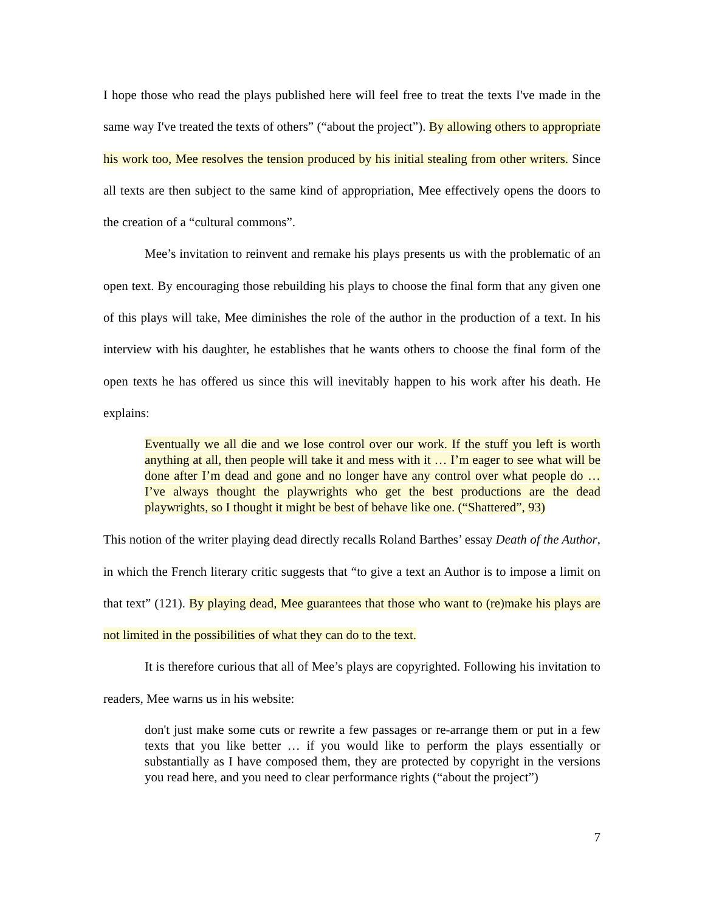I hope those who read the plays published here will feel free to treat the texts I've made in the same way I've treated the texts of others” (“about the project”). By allowing others to appropriate his work too, Mee resolves the tension produced by his initial stealing from other writers. Since all texts are then subject to the same kind of appropriation, Mee effectively opens the doors to the creation of a “cultural commons”.
Mee’s invitation to reinvent and remake his plays presents us with the problematic of an open text. By encouraging those rebuilding his plays to choose the final form that any given one of this plays will take, Mee diminishes the role of the author in the production of a text. In his interview with his daughter, he establishes that he wants others to choose the final form of the open texts he has offered us since this will inevitably happen to his work after his death. He explains:
Eventually we all die and we lose control over our work. If the stuff you left is worth anything at all, then people will take it and mess with it … I’m eager to see what will be done after I’m dead and gone and no longer have any control over what people do … I’ve always thought the playwrights who get the best productions are the dead playwrights, so I thought it might be best of behave like one. (“Shattered”, 93)
This notion of the writer playing dead directly recalls Roland Barthes’ essay Death of the Author, in which the French literary critic suggests that “to give a text an Author is to impose a limit on that text” (121). By playing dead, Mee guarantees that those who want to (re)make his plays are not limited in the possibilities of what they can do to the text.
It is therefore curious that all of Mee’s plays are copyrighted. Following his invitation to readers, Mee warns us in his website:
don't just make some cuts or rewrite a few passages or re-arrange them or put in a few texts that you like better … if you would like to perform the plays essentially or substantially as I have composed them, they are protected by copyright in the versions you read here, and you need to clear performance rights (“about the project”)
7